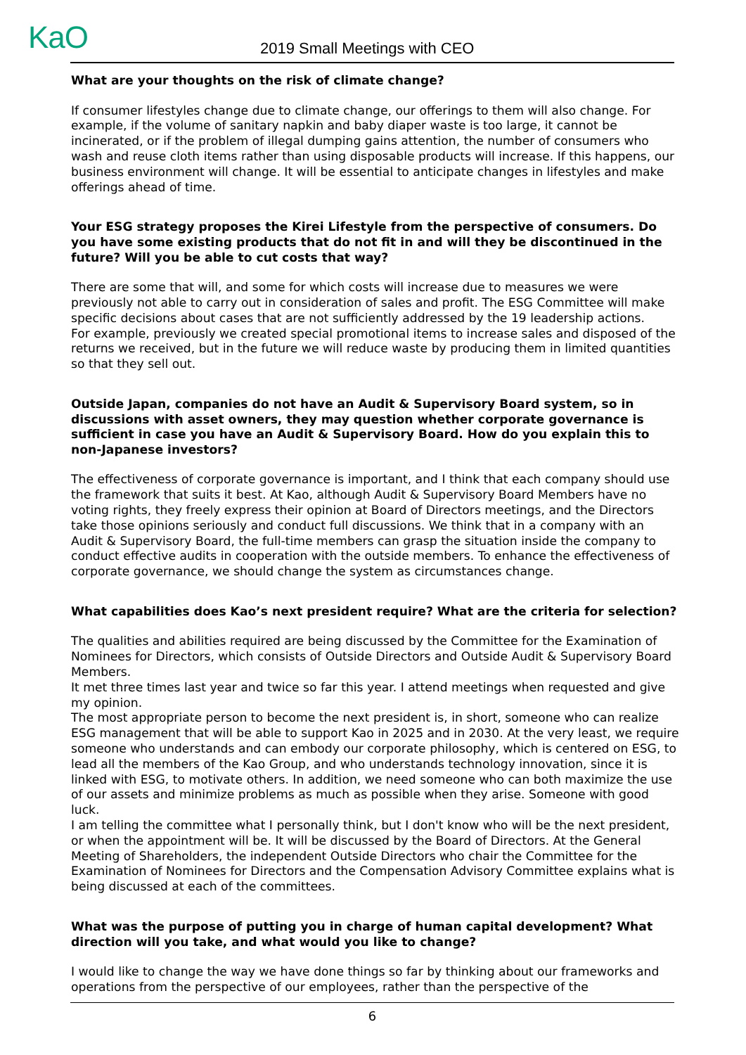KaO 2019 Small Meetings with CEO
What are your thoughts on the risk of climate change?
If consumer lifestyles change due to climate change, our offerings to them will also change. For example, if the volume of sanitary napkin and baby diaper waste is too large, it cannot be incinerated, or if the problem of illegal dumping gains attention, the number of consumers who wash and reuse cloth items rather than using disposable products will increase. If this happens, our business environment will change. It will be essential to anticipate changes in lifestyles and make offerings ahead of time.
Your ESG strategy proposes the Kirei Lifestyle from the perspective of consumers. Do you have some existing products that do not fit in and will they be discontinued in the future? Will you be able to cut costs that way?
There are some that will, and some for which costs will increase due to measures we were previously not able to carry out in consideration of sales and profit. The ESG Committee will make specific decisions about cases that are not sufficiently addressed by the 19 leadership actions.
For example, previously we created special promotional items to increase sales and disposed of the returns we received, but in the future we will reduce waste by producing them in limited quantities so that they sell out.
Outside Japan, companies do not have an Audit & Supervisory Board system, so in discussions with asset owners, they may question whether corporate governance is sufficient in case you have an Audit & Supervisory Board. How do you explain this to non-Japanese investors?
The effectiveness of corporate governance is important, and I think that each company should use the framework that suits it best. At Kao, although Audit & Supervisory Board Members have no voting rights, they freely express their opinion at Board of Directors meetings, and the Directors take those opinions seriously and conduct full discussions. We think that in a company with an Audit & Supervisory Board, the full-time members can grasp the situation inside the company to conduct effective audits in cooperation with the outside members. To enhance the effectiveness of corporate governance, we should change the system as circumstances change.
What capabilities does Kao’s next president require? What are the criteria for selection?
The qualities and abilities required are being discussed by the Committee for the Examination of Nominees for Directors, which consists of Outside Directors and Outside Audit & Supervisory Board Members.
It met three times last year and twice so far this year. I attend meetings when requested and give my opinion.
The most appropriate person to become the next president is, in short, someone who can realize ESG management that will be able to support Kao in 2025 and in 2030. At the very least, we require someone who understands and can embody our corporate philosophy, which is centered on ESG, to lead all the members of the Kao Group, and who understands technology innovation, since it is linked with ESG, to motivate others. In addition, we need someone who can both maximize the use of our assets and minimize problems as much as possible when they arise. Someone with good luck.
I am telling the committee what I personally think, but I don't know who will be the next president, or when the appointment will be. It will be discussed by the Board of Directors. At the General Meeting of Shareholders, the independent Outside Directors who chair the Committee for the Examination of Nominees for Directors and the Compensation Advisory Committee explains what is being discussed at each of the committees.
What was the purpose of putting you in charge of human capital development? What direction will you take, and what would you like to change?
I would like to change the way we have done things so far by thinking about our frameworks and operations from the perspective of our employees, rather than the perspective of the
6